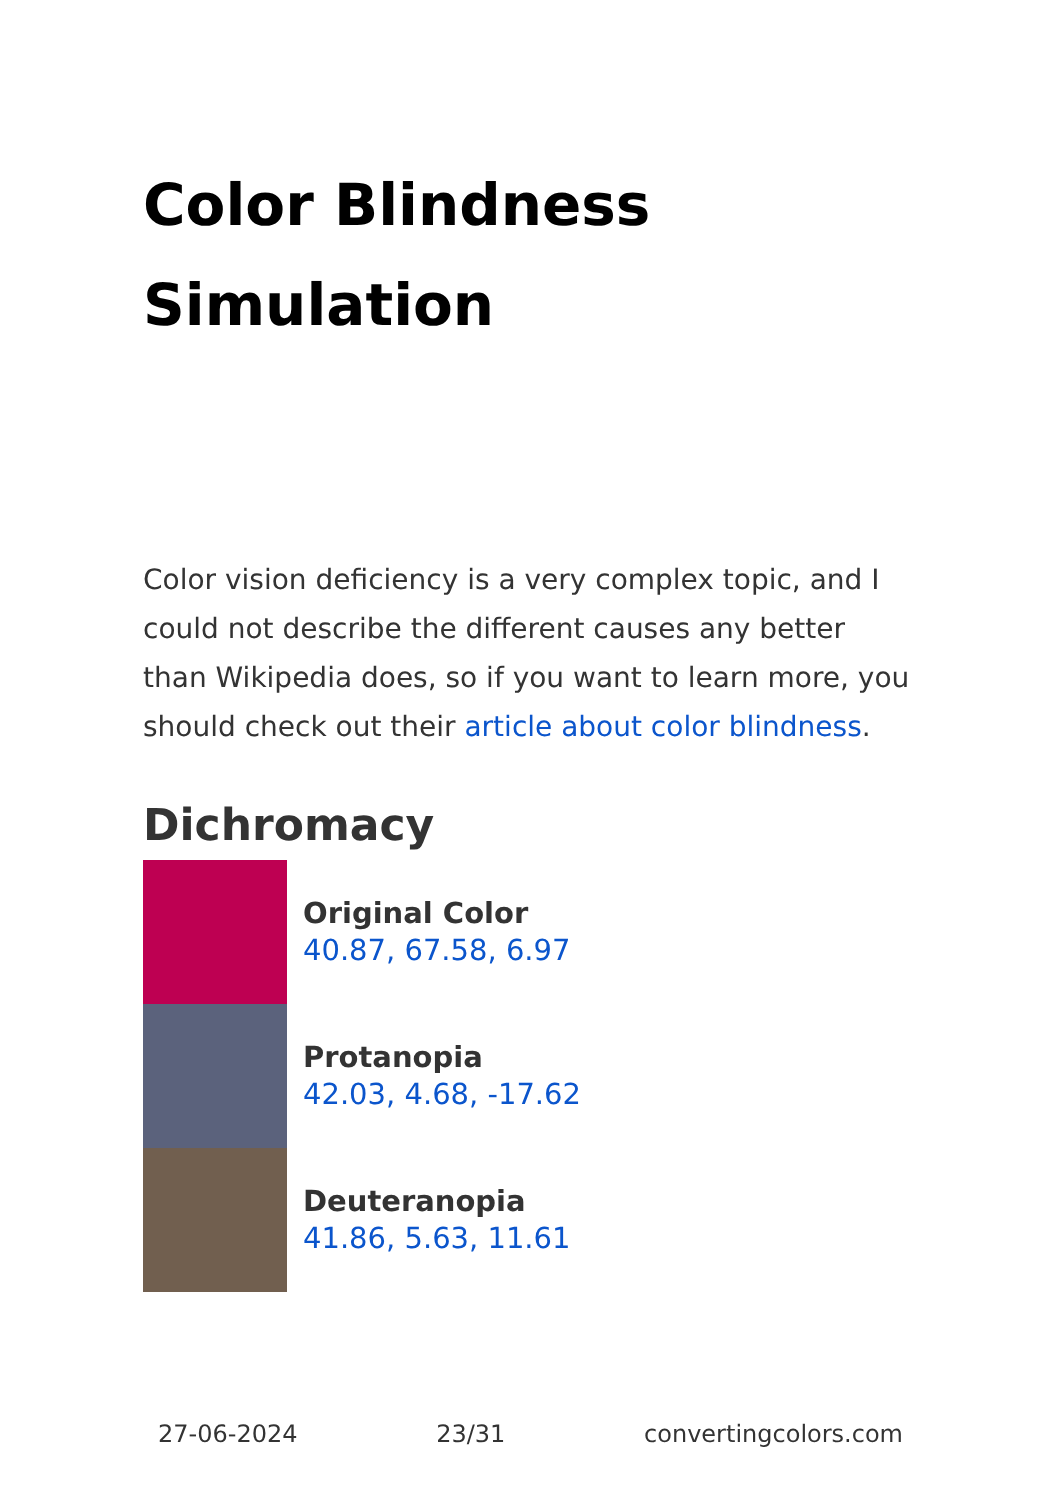Color Blindness
Simulation
Color vision deficiency is a very complex topic, and I could not describe the different causes any better than Wikipedia does, so if you want to learn more, you should check out their article about color blindness.
Dichromacy
Original Color
40.87, 67.58, 6.97
Protanopia
42.03, 4.68, -17.62
Deuteranopia
41.86, 5.63, 11.61
27-06-2024 23/31 convertingcolors.com